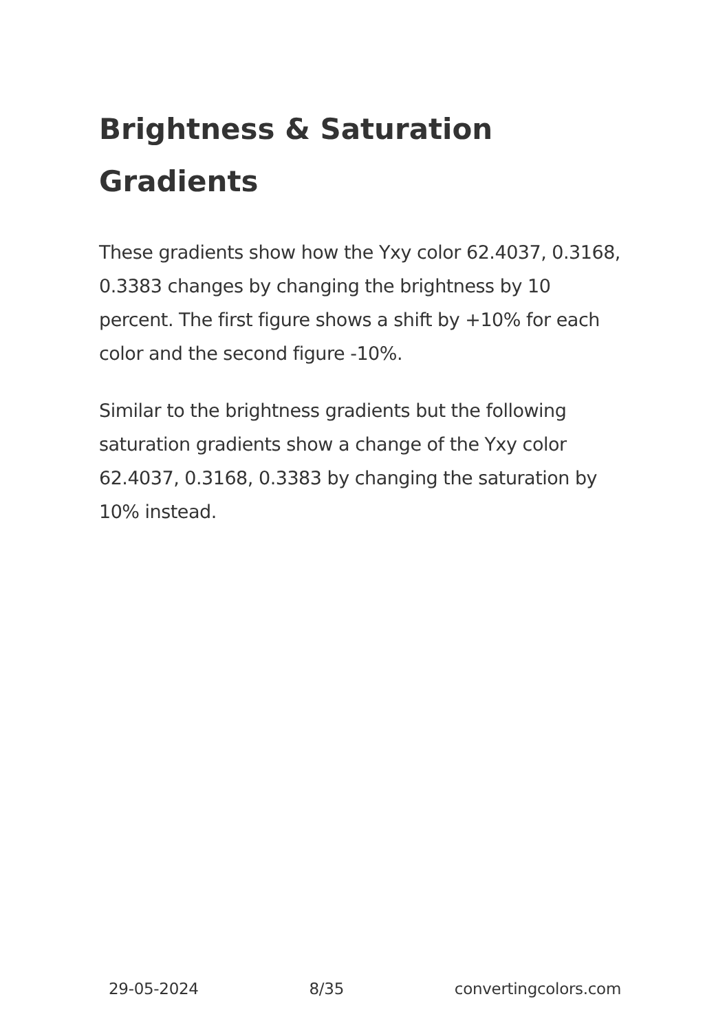Brightness & Saturation Gradients
These gradients show how the Yxy color 62.4037, 0.3168, 0.3383 changes by changing the brightness by 10 percent. The first figure shows a shift by +10% for each color and the second figure -10%.
Similar to the brightness gradients but the following saturation gradients show a change of the Yxy color 62.4037, 0.3168, 0.3383 by changing the saturation by 10% instead.
29-05-2024 8/35 convertingcolors.com